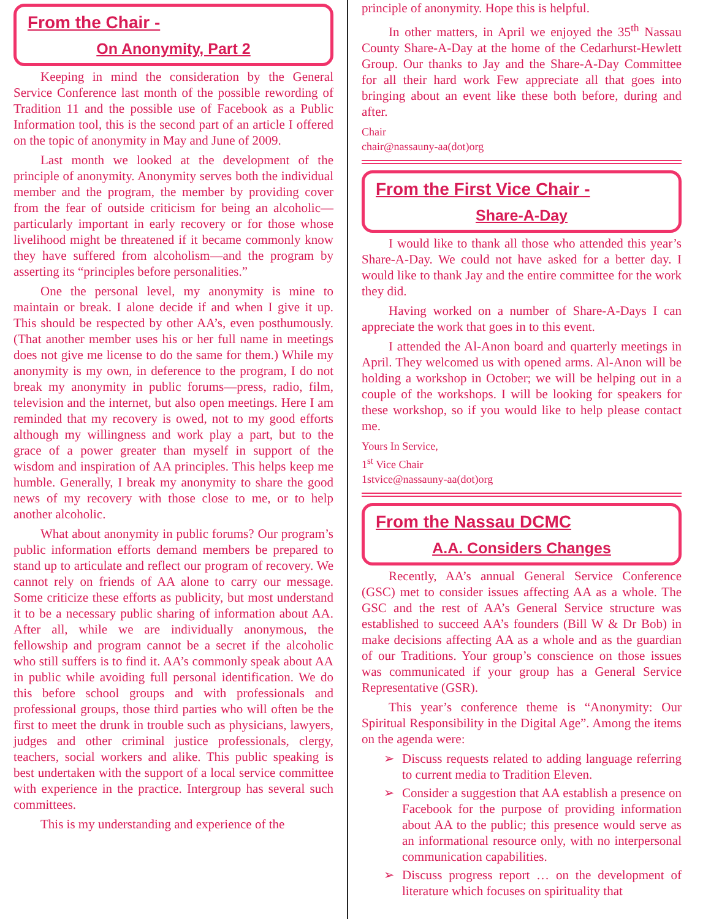From the Chair -
On Anonymity, Part 2
Keeping in mind the consideration by the General Service Conference last month of the possible rewording of Tradition 11 and the possible use of Facebook as a Public Information tool, this is the second part of an article I offered on the topic of anonymity in May and June of 2009.
Last month we looked at the development of the principle of anonymity. Anonymity serves both the individual member and the program, the member by providing cover from the fear of outside criticism for being an alcoholic—particularly important in early recovery or for those whose livelihood might be threatened if it became commonly know they have suffered from alcoholism—and the program by asserting its “principles before personalities.”
One the personal level, my anonymity is mine to maintain or break. I alone decide if and when I give it up. This should be respected by other AA’s, even posthumously. (That another member uses his or her full name in meetings does not give me license to do the same for them.) While my anonymity is my own, in deference to the program, I do not break my anonymity in public forums—press, radio, film, television and the internet, but also open meetings. Here I am reminded that my recovery is owed, not to my good efforts although my willingness and work play a part, but to the grace of a power greater than myself in support of the wisdom and inspiration of AA principles. This helps keep me humble. Generally, I break my anonymity to share the good news of my recovery with those close to me, or to help another alcoholic.
What about anonymity in public forums? Our program’s public information efforts demand members be prepared to stand up to articulate and reflect our program of recovery. We cannot rely on friends of AA alone to carry our message. Some criticize these efforts as publicity, but most understand it to be a necessary public sharing of information about AA. After all, while we are individually anonymous, the fellowship and program cannot be a secret if the alcoholic who still suffers is to find it. AA’s commonly speak about AA in public while avoiding full personal identification. We do this before school groups and with professionals and professional groups, those third parties who will often be the first to meet the drunk in trouble such as physicians, lawyers, judges and other criminal justice professionals, clergy, teachers, social workers and alike. This public speaking is best undertaken with the support of a local service committee with experience in the practice. Intergroup has several such committees.
This is my understanding and experience of the
principle of anonymity. Hope this is helpful.
In other matters, in April we enjoyed the 35<sup>th</sup> Nassau County Share-A-Day at the home of the Cedarhurst-Hewlett Group. Our thanks to Jay and the Share-A-Day Committee for all their hard work Few appreciate all that goes into bringing about an event like these both before, during and after.
Chair
chair@nassauny-aa(dot)org
From the First Vice Chair -
Share-A-Day
I would like to thank all those who attended this year’s Share-A-Day. We could not have asked for a better day. I would like to thank Jay and the entire committee for the work they did.
Having worked on a number of Share-A-Days I can appreciate the work that goes in to this event.
I attended the Al-Anon board and quarterly meetings in April. They welcomed us with opened arms. Al-Anon will be holding a workshop in October; we will be helping out in a couple of the workshops. I will be looking for speakers for these workshop, so if you would like to help please contact me.
Yours In Service,
1<sup>st</sup> Vice Chair
1stvice@nassauny-aa(dot)org
From the Nassau DCMC
A.A. Considers Changes
Recently, AA’s annual General Service Conference (GSC) met to consider issues affecting AA as a whole. The GSC and the rest of AA’s General Service structure was established to succeed AA’s founders (Bill W & Dr Bob) in make decisions affecting AA as a whole and as the guardian of our Traditions. Your group’s conscience on those issues was communicated if your group has a General Service Representative (GSR).
This year’s conference theme is “Anonymity: Our Spiritual Responsibility in the Digital Age”. Among the items on the agenda were:
➢ Discuss requests related to adding language referring to current media to Tradition Eleven.
➢ Consider a suggestion that AA establish a presence on Facebook for the purpose of providing information about AA to the public; this presence would serve as an informational resource only, with no interpersonal communication capabilities.
➢ Discuss progress report … on the development of literature which focuses on spirituality that